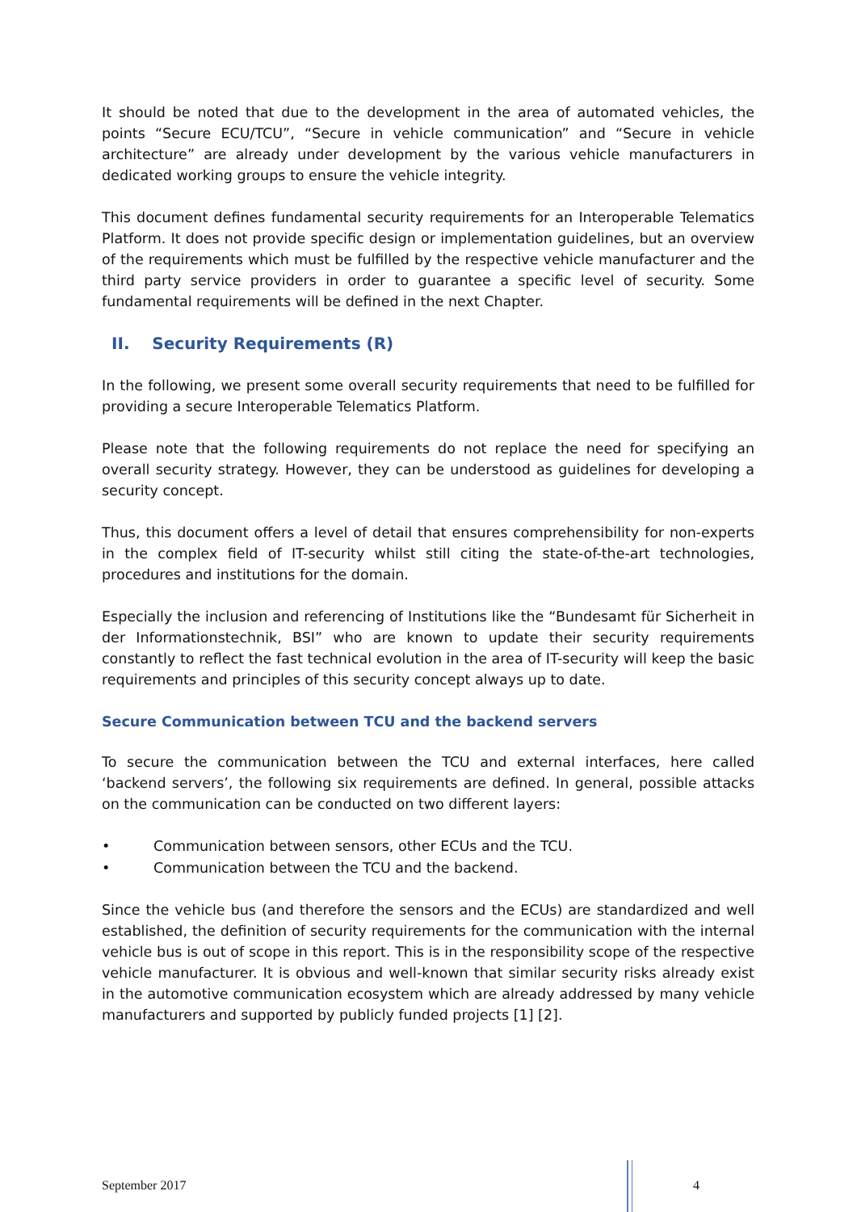It should be noted that due to the development in the area of automated vehicles, the points “Secure ECU/TCU”, “Secure in vehicle communication” and “Secure in vehicle architecture” are already under development by the various vehicle manufacturers in dedicated working groups to ensure the vehicle integrity.
This document defines fundamental security requirements for an Interoperable Telematics Platform. It does not provide specific design or implementation guidelines, but an overview of the requirements which must be fulfilled by the respective vehicle manufacturer and the third party service providers in order to guarantee a specific level of security. Some fundamental requirements will be defined in the next Chapter.
II. Security Requirements (R)
In the following, we present some overall security requirements that need to be fulfilled for providing a secure Interoperable Telematics Platform.
Please note that the following requirements do not replace the need for specifying an overall security strategy. However, they can be understood as guidelines for developing a security concept.
Thus, this document offers a level of detail that ensures comprehensibility for non-experts in the complex field of IT-security whilst still citing the state-of-the-art technologies, procedures and institutions for the domain.
Especially the inclusion and referencing of Institutions like the “Bundesamt für Sicherheit in der Informationstechnik, BSI” who are known to update their security requirements constantly to reflect the fast technical evolution in the area of IT-security will keep the basic requirements and principles of this security concept always up to date.
Secure Communication between TCU and the backend servers
To secure the communication between the TCU and external interfaces, here called ‘backend servers’, the following six requirements are defined. In general, possible attacks on the communication can be conducted on two different layers:
• Communication between sensors, other ECUs and the TCU.
• Communication between the TCU and the backend.
Since the vehicle bus (and therefore the sensors and the ECUs) are standardized and well established, the definition of security requirements for the communication with the internal vehicle bus is out of scope in this report. This is in the responsibility scope of the respective vehicle manufacturer. It is obvious and well-known that similar security risks already exist in the automotive communication ecosystem which are already addressed by many vehicle manufacturers and supported by publicly funded projects [1] [2].
September 2017 4